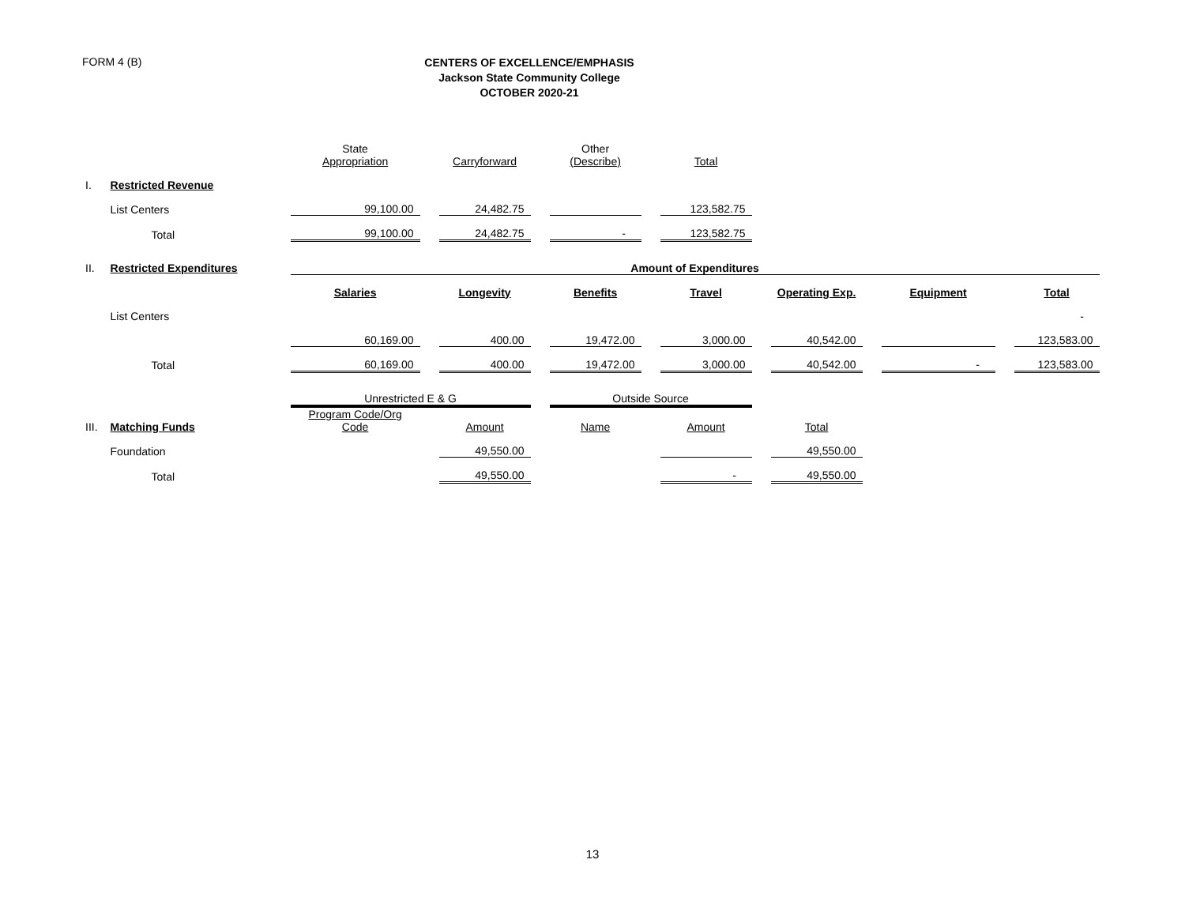FORM 4 (B)
CENTERS OF EXCELLENCE/EMPHASIS
Jackson State Community College
OCTOBER 2020-21
| | | State Appropriation | | Carryforward | | Other (Describe) | | Total | | | | | | |
| I. | Restricted Revenue | | | | | | | | | | | | | |
| | List Centers | 99,100.00 | | 24,482.75 | | | | 123,582.75 | | | | | | |
| | Total | 99,100.00 | | 24,482.75 | | - | | 123,582.75 | | | | | | |
| II. | Restricted Expenditures | Amount of Expenditures | | | | | | | | | | | | |
| | | Salaries | | Longevity | | Benefits | | Travel | | Operating Exp. | | Equipment | | Total |
| | List Centers | | | | | | | | | | | | | - |
| | | 60,169.00 | | 400.00 | | 19,472.00 | | 3,000.00 | | 40,542.00 | | | | 123,583.00 |
| | Total | 60,169.00 | | 400.00 | | 19,472.00 | | 3,000.00 | | 40,542.00 | | - | | 123,583.00 |
| | | Unrestricted E & G | | | | Outside Source | | | | | | | | |
| III. | Matching Funds | Program Code/Org Code | | Amount | | Name | | Amount | | Total | | | | |
| | Foundation | | | 49,550.00 | | | | | | 49,550.00 | | | | |
| | Total | | | 49,550.00 | | | | - | | 49,550.00 | | | | |
13